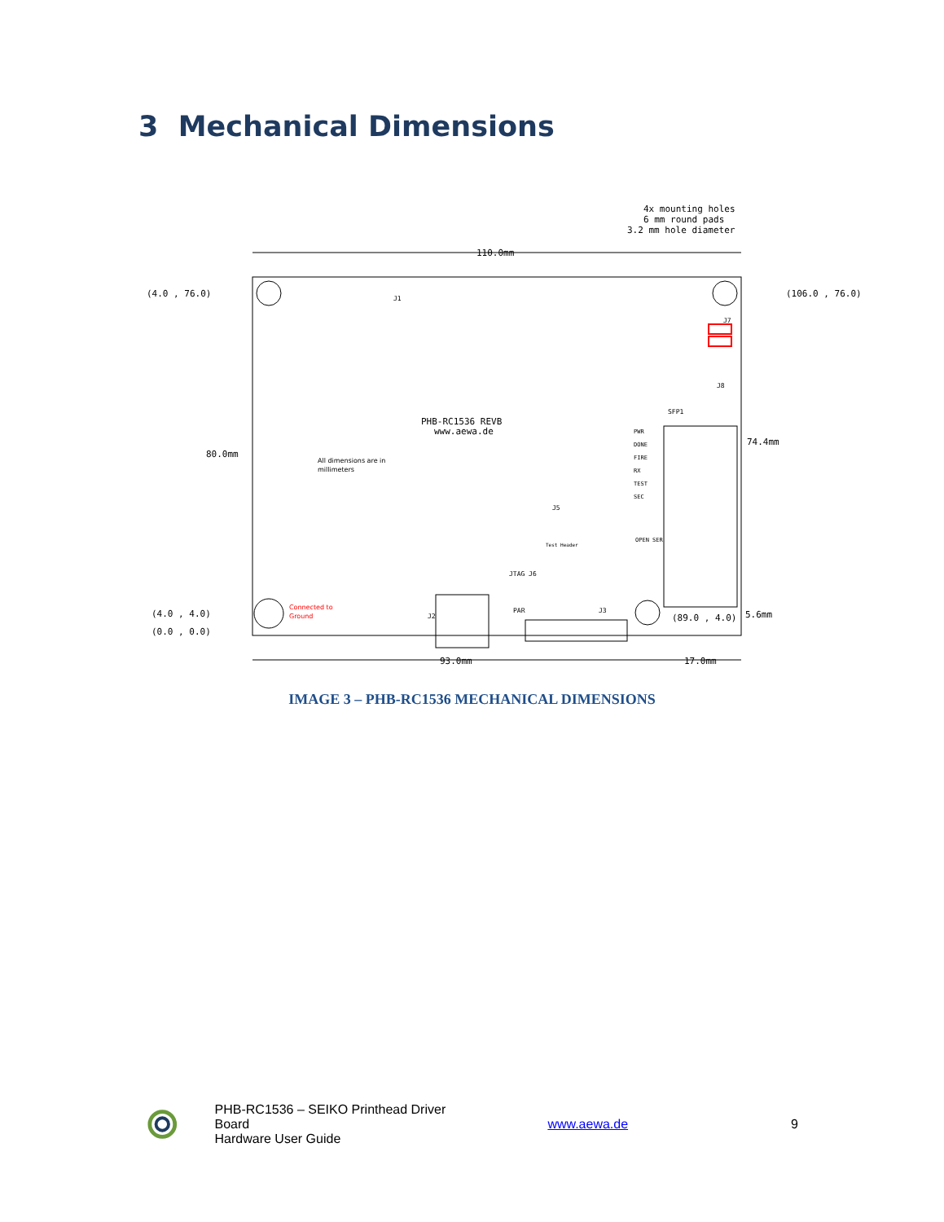3 Mechanical Dimensions
110.0mm
4x mounting holes
6 mm round pads
3.2 mm hole diameter
(4.0 , 76.0)
(106.0 , 76.0)
(4.0 , 4.0)
(0.0 , 0.0)
80.0mm
74.4mm
5.6mm
(89.0 , 4.0)
93.0mm
17.0mm
PHB-RC1536 REVB
www.aewa.de
All dimensions are in
millimeters
Connected to
Ground
J1
J7
J8
SFP1
PWR
DONE
FIRE
RX
TEST
SEC
J5
Test Header
OPEN SER
JTAG J6
PAR
J3
J2
IMAGE 3 – PHB-RC1536 MECHANICAL DIMENSIONS
PHB-RC1536 – SEIKO Printhead Driver Board
Hardware User Guide
www.aewa.de 9